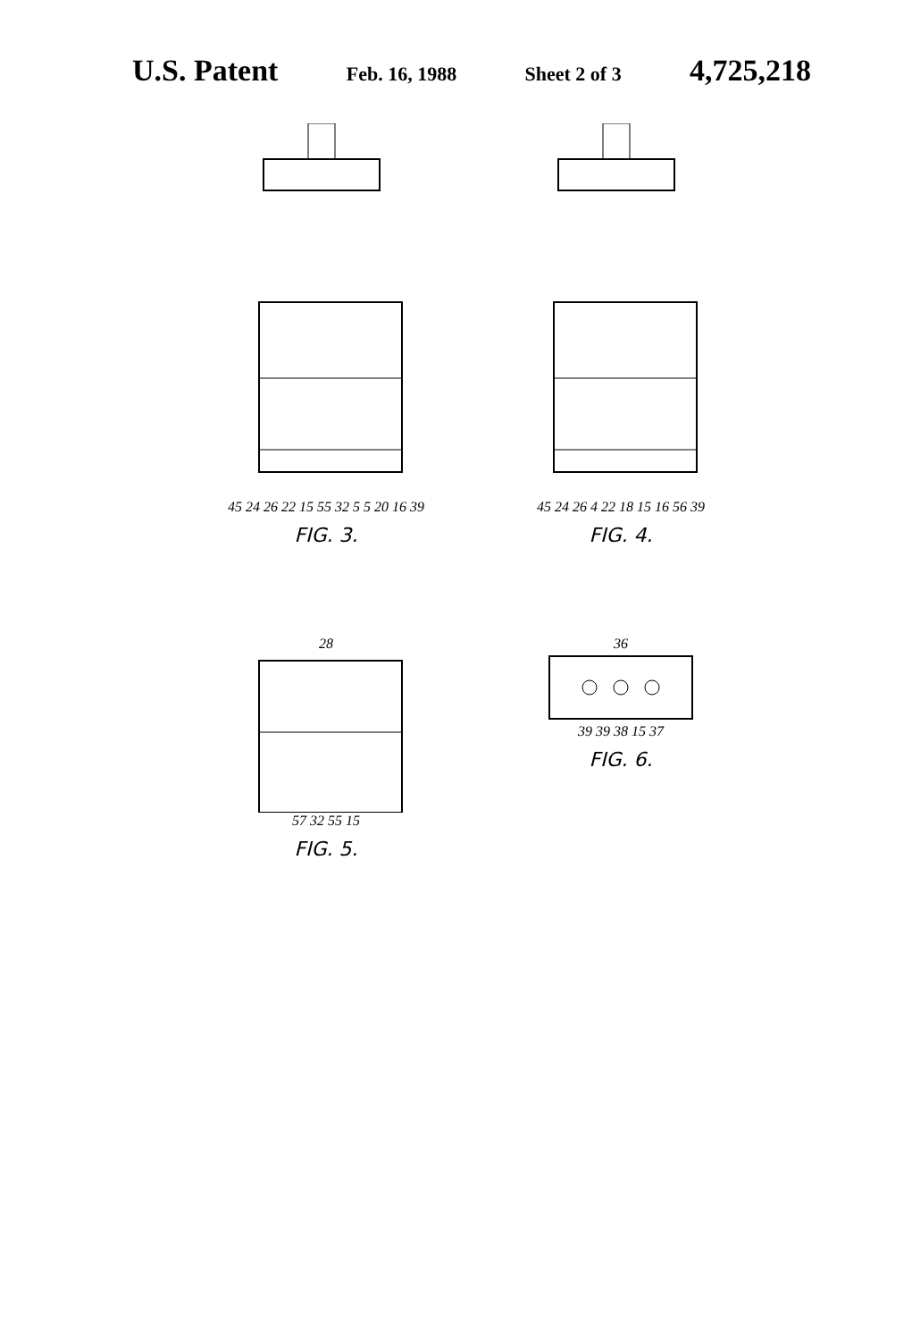U.S. Patent Feb. 16, 1988 Sheet 2 of 3 4,725,218
45 24 26 22 15 55 32 5 5 20 16 39
FIG. 3.
45 24 26 4 22 18 15 16 56 39
FIG. 4.
28 57 32 55 15
FIG. 5.
36 39 39 38 15 37
FIG. 6.